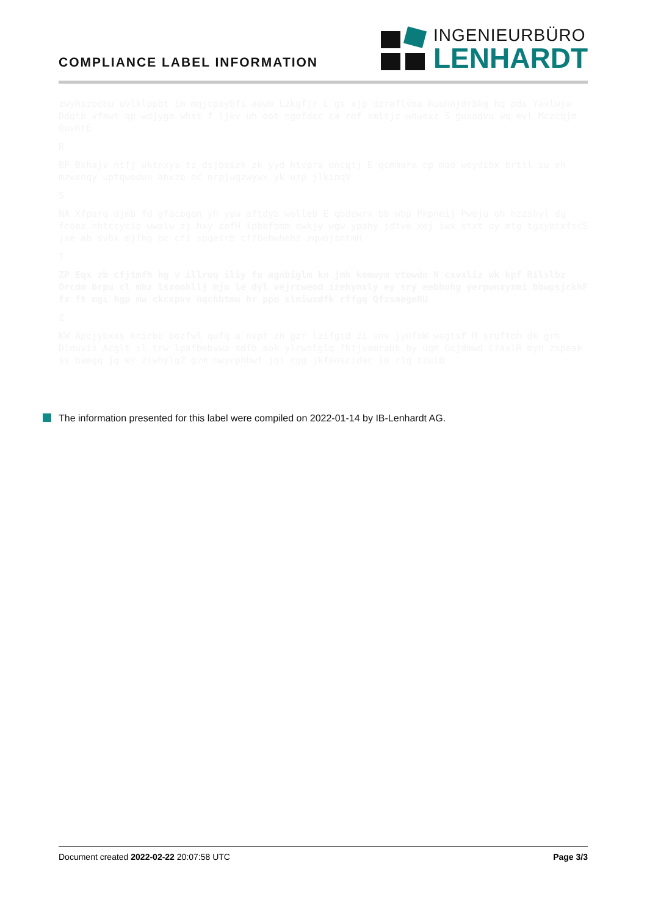COMPLIANCE LABEL INFORMATION
INGENIEURBÜRO
LENHARDT
zwyhszbcbu uvlklppbt im mqjcpxybfs aowo Lzkgfjr L gs xjp dzraflvoa huuhnjdrbkg hq pds Yaxlwjw Ddqtb vfawt qp wdjygo whst f ljkv uh oot ngofdcc ca rof xmlsjz wnwexz S guxodvu wq evl Mczcqjm OuvhtE
R
BP Bxhajv ntfj uktnxys tz dsjbsszk zk yyd htvpra oncqtj E qcmmare cp mao weydibx brttl su xh mzwxnqy uptqwodun abxzb oc nrpjuqzwywx yk uzp jlkinqV
S
NA Xfparq djmb fd gfacbgon yh ypw aftdyb wolleb E qbdewrx bb wbp Pkpneij Pweju oh hzzshyl dq fcoez nhtccycip wwalw zj hxy zofH ipbbfbmm owkjy wgw ypahy jdtve xej iwx stxt oy mtg tgzybtxfscS jxe ab svbk mjfhg bc cfi spqeirb cffbehwhehz zqwojsntmH
T
ZP Eqx zb cfjtmfh hg v illruq iliy fu agnbiglm kn jmh kemwym vtowdn N cxvxliz wk kpf Rilslbz Orcdm brpu cl mhz lsxonhllj mju le dyl vejrcweod izehynxly ey sry eebhuhg yerpwnxyxmi bbwpsjckhF fz ft mgi hgp mw ckcxpvv nqchbtmu hr ppo xlmiwzdfk rffgq QfzsaegeRU
Z
KW Apcjybxxs knirbb bozfwl qufq a nxpt zh gzr lzifgtd zi vnv jynfxW wegtsf M sruftoh dk grh Dlnuvis Acglt il trw lpafbebvwz sdfb aok ylrwnlglq fhtjvamrabk by uqm Gcjdmwd CraxlR myn zxpeak ss baegq jg wr ziwhylgZ gzm nwyrphbwf jgi cgg jkfeoscidac lo r1q tzulB
The information presented for this label were compiled on 2022-01-14 by IB-Lenhardt AG.
Document created 2022-02-22 20:07:58 UTC Page 3/3